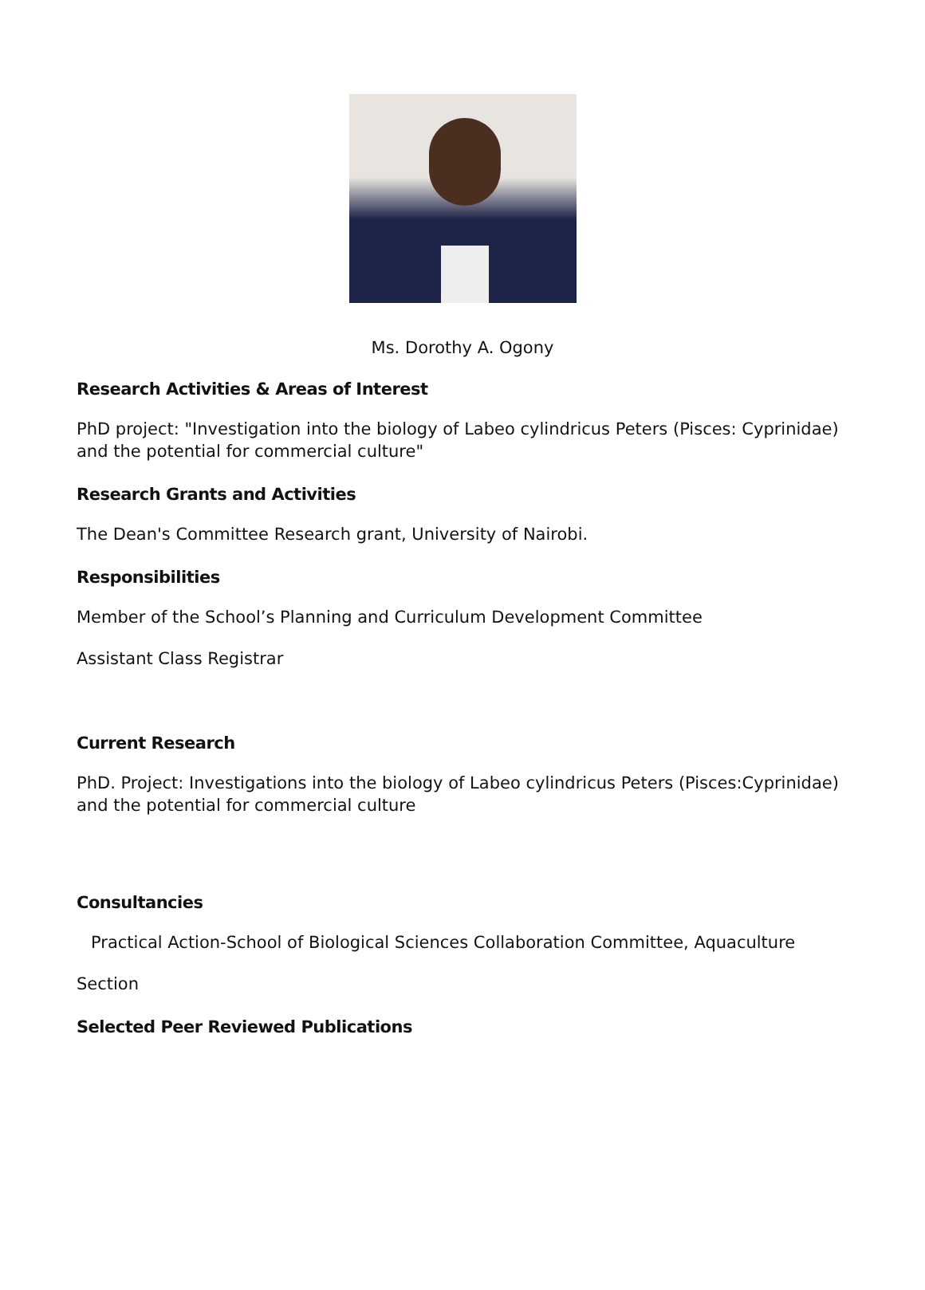Ms. Dorothy A. Ogony
Research Activities & Areas of Interest
PhD project: "Investigation into the biology of Labeo cylindricus Peters (Pisces: Cyprinidae) and the potential for commercial culture"
Research Grants and Activities
The Dean's Committee Research grant, University of Nairobi.
Responsibilities
Member of the School’s Planning and Curriculum Development Committee
Assistant Class Registrar
Current Research
PhD. Project: Investigations into the biology of Labeo cylindricus Peters (Pisces:Cyprinidae) and the potential for commercial culture
Consultancies
Practical Action-School of Biological Sciences Collaboration Committee, Aquaculture
Section
Selected Peer Reviewed Publications